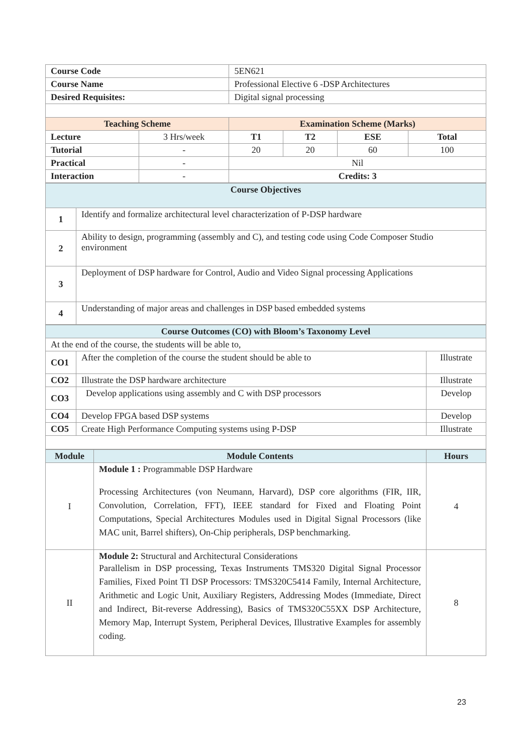| Course Code | | 5EN621 | | | |
| Course Name | | Professional Elective 6 -DSP Architectures | | | |
| Desired Requisites: | | Digital signal processing | | | |
| Teaching Scheme | | Examination Scheme (Marks) | | | |
| Lecture | 3 Hrs/week | T1 | T2 | ESE | Total |
| Tutorial | - | 20 | 20 | 60 | 100 |
| Practical | - | Nil | | | |
| Interaction | - | Credits: 3 | | | |
| Course Objectives | |
| --- | --- |
| 1 | Identify and formalize architectural level characterization of P-DSP hardware |
| 2 | Ability to design, programming (assembly and C), and testing code using Code Composer Studio environment |
| 3 | Deployment of DSP hardware for Control, Audio and Video Signal processing Applications |
| 4 | Understanding of major areas and challenges in DSP based embedded systems |
| Course Outcomes (CO) with Bloom’s Taxonomy Level | | |
| --- | --- | --- |
| At the end of the course, the students will be able to, | | |
| CO1 | After the completion of the course the student should be able to | Illustrate |
| CO2 | Illustrate the DSP hardware architecture | Illustrate |
| CO3 | Develop applications using assembly and C with DSP processors | Develop |
| CO4 | Develop FPGA based DSP systems | Develop |
| CO5 | Create High Performance Computing systems using P-DSP | Illustrate |
| Module | Module Contents | Hours |
| --- | --- | --- |
| I | Module 1 : Programmable DSP Hardware Processing Architectures (von Neumann, Harvard), DSP core algorithms (FIR, IIR, Convolution, Correlation, FFT), IEEE standard for Fixed and Floating Point Computations, Special Architectures Modules used in Digital Signal Processors (like MAC unit, Barrel shifters), On-Chip peripherals, DSP benchmarking. | 4 |
| II | Module 2: Structural and Architectural Considerations Parallelism in DSP processing, Texas Instruments TMS320 Digital Signal Processor Families, Fixed Point TI DSP Processors: TMS320C5414 Family, Internal Architecture, Arithmetic and Logic Unit, Auxiliary Registers, Addressing Modes (Immediate, Direct and Indirect, Bit-reverse Addressing), Basics of TMS320C55XX DSP Architecture, Memory Map, Interrupt System, Peripheral Devices, Illustrative Examples for assembly coding. | 8 |
23